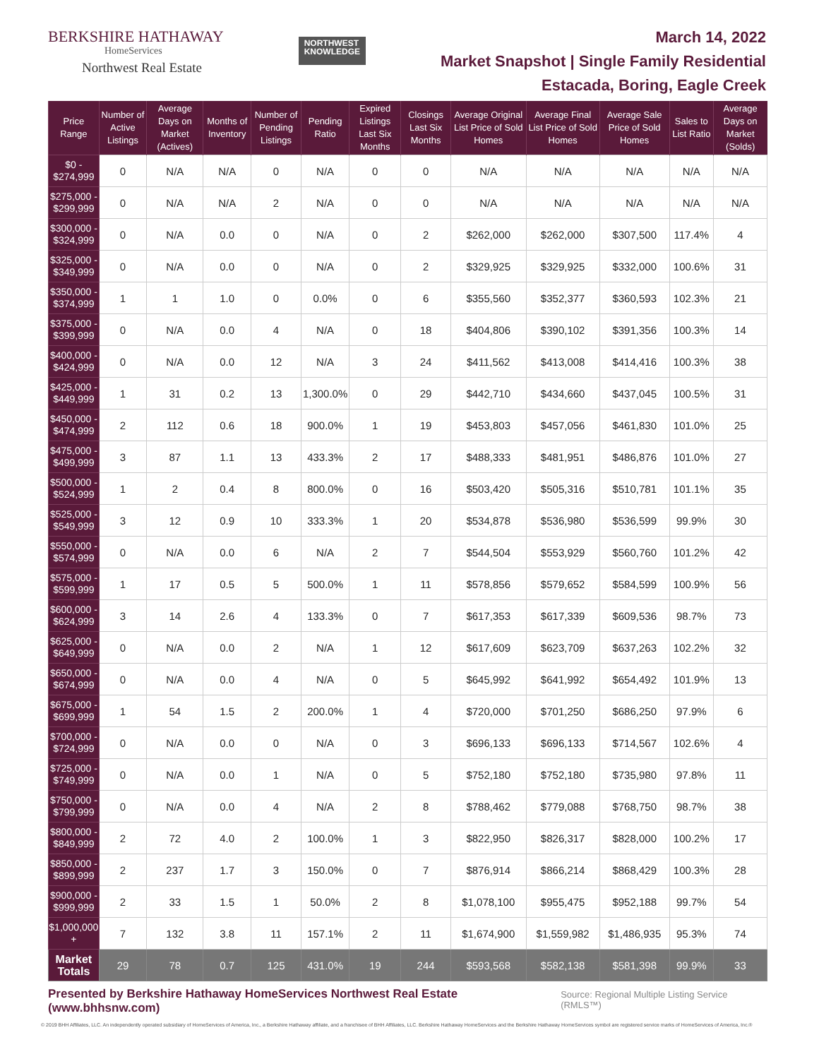BERKSHIRE HATHAWAY
HomeServices
Northwest Real Estate
NORTHWEST
KNOWLEDGE
March 14, 2022
Market Snapshot | Single Family Residential
Estacada, Boring, Eagle Creek
| Price Range | Number of Active Listings | Average Days on Market (Actives) | Months of Inventory | Number of Pending Listings | Pending Ratio | Expired Listings Last Six Months | Closings Last Six Months | Average Original List Price of Sold Homes | Average Final List Price of Sold Homes | Average Sale Price of Sold Homes | Sales to List Ratio | Average Days on Market (Solds) |
| --- | --- | --- | --- | --- | --- | --- | --- | --- | --- | --- | --- | --- |
| $0 - $274,999 | 0 | N/A | N/A | 0 | N/A | 0 | 0 | N/A | N/A | N/A | N/A | N/A |
| $275,000 - $299,999 | 0 | N/A | N/A | 2 | N/A | 0 | 0 | N/A | N/A | N/A | N/A | N/A |
| $300,000 - $324,999 | 0 | N/A | 0.0 | 0 | N/A | 0 | 2 | $262,000 | $262,000 | $307,500 | 117.4% | 4 |
| $325,000 - $349,999 | 0 | N/A | 0.0 | 0 | N/A | 0 | 2 | $329,925 | $329,925 | $332,000 | 100.6% | 31 |
| $350,000 - $374,999 | 1 | 1 | 1.0 | 0 | 0.0% | 0 | 6 | $355,560 | $352,377 | $360,593 | 102.3% | 21 |
| $375,000 - $399,999 | 0 | N/A | 0.0 | 4 | N/A | 0 | 18 | $404,806 | $390,102 | $391,356 | 100.3% | 14 |
| $400,000 - $424,999 | 0 | N/A | 0.0 | 12 | N/A | 3 | 24 | $411,562 | $413,008 | $414,416 | 100.3% | 38 |
| $425,000 - $449,999 | 1 | 31 | 0.2 | 13 | 1,300.0% | 0 | 29 | $442,710 | $434,660 | $437,045 | 100.5% | 31 |
| $450,000 - $474,999 | 2 | 112 | 0.6 | 18 | 900.0% | 1 | 19 | $453,803 | $457,056 | $461,830 | 101.0% | 25 |
| $475,000 - $499,999 | 3 | 87 | 1.1 | 13 | 433.3% | 2 | 17 | $488,333 | $481,951 | $486,876 | 101.0% | 27 |
| $500,000 - $524,999 | 1 | 2 | 0.4 | 8 | 800.0% | 0 | 16 | $503,420 | $505,316 | $510,781 | 101.1% | 35 |
| $525,000 - $549,999 | 3 | 12 | 0.9 | 10 | 333.3% | 1 | 20 | $534,878 | $536,980 | $536,599 | 99.9% | 30 |
| $550,000 - $574,999 | 0 | N/A | 0.0 | 6 | N/A | 2 | 7 | $544,504 | $553,929 | $560,760 | 101.2% | 42 |
| $575,000 - $599,999 | 1 | 17 | 0.5 | 5 | 500.0% | 1 | 11 | $578,856 | $579,652 | $584,599 | 100.9% | 56 |
| $600,000 - $624,999 | 3 | 14 | 2.6 | 4 | 133.3% | 0 | 7 | $617,353 | $617,339 | $609,536 | 98.7% | 73 |
| $625,000 - $649,999 | 0 | N/A | 0.0 | 2 | N/A | 1 | 12 | $617,609 | $623,709 | $637,263 | 102.2% | 32 |
| $650,000 - $674,999 | 0 | N/A | 0.0 | 4 | N/A | 0 | 5 | $645,992 | $641,992 | $654,492 | 101.9% | 13 |
| $675,000 - $699,999 | 1 | 54 | 1.5 | 2 | 200.0% | 1 | 4 | $720,000 | $701,250 | $686,250 | 97.9% | 6 |
| $700,000 - $724,999 | 0 | N/A | 0.0 | 0 | N/A | 0 | 3 | $696,133 | $696,133 | $714,567 | 102.6% | 4 |
| $725,000 - $749,999 | 0 | N/A | 0.0 | 1 | N/A | 0 | 5 | $752,180 | $752,180 | $735,980 | 97.8% | 11 |
| $750,000 - $799,999 | 0 | N/A | 0.0 | 4 | N/A | 2 | 8 | $788,462 | $779,088 | $768,750 | 98.7% | 38 |
| $800,000 - $849,999 | 2 | 72 | 4.0 | 2 | 100.0% | 1 | 3 | $822,950 | $826,317 | $828,000 | 100.2% | 17 |
| $850,000 - $899,999 | 2 | 237 | 1.7 | 3 | 150.0% | 0 | 7 | $876,914 | $866,214 | $868,429 | 100.3% | 28 |
| $900,000 - $999,999 | 2 | 33 | 1.5 | 1 | 50.0% | 2 | 8 | $1,078,100 | $955,475 | $952,188 | 99.7% | 54 |
| $1,000,000 + | 7 | 132 | 3.8 | 11 | 157.1% | 2 | 11 | $1,674,900 | $1,559,982 | $1,486,935 | 95.3% | 74 |
| Market Totals | 29 | 78 | 0.7 | 125 | 431.0% | 19 | 244 | $593,568 | $582,138 | $581,398 | 99.9% | 33 |
Presented by Berkshire Hathaway HomeServices Northwest Real Estate (www.bhhsnw.com) Source: Regional Multiple Listing Service (RMLS™)
© 2019 BHH Affiliates, LLC. An independently operated subsidiary of HomeServices of America, Inc., a Berkshire Hathaway affiliate, and a franchisee of BHH Affiliates, LLC. Berkshire Hathaway HomeServices and the Berkshire Hathaway HomeServices symbol are registered service marks of HomeServices of America, Inc.®